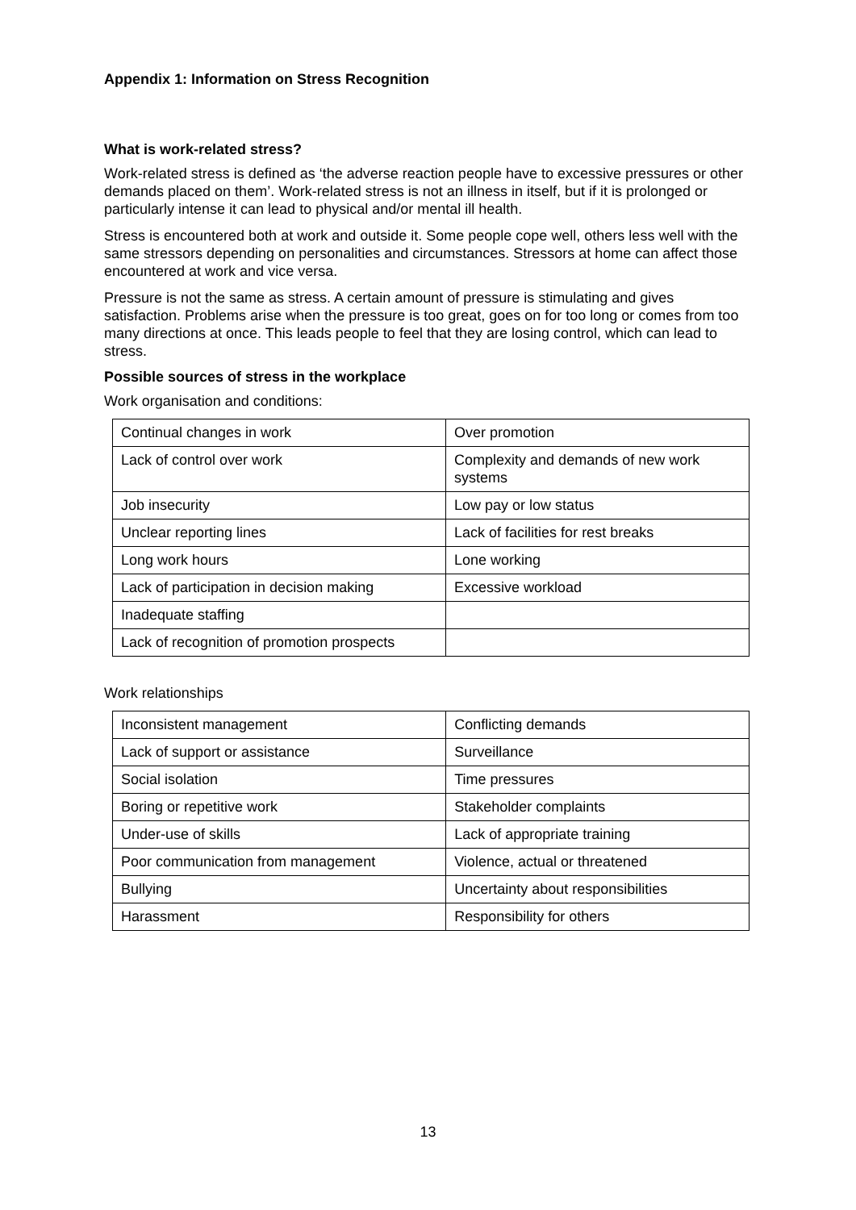Appendix 1: Information on Stress Recognition
What is work-related stress?
Work-related stress is defined as ‘the adverse reaction people have to excessive pressures or other demands placed on them’. Work-related stress is not an illness in itself, but if it is prolonged or particularly intense it can lead to physical and/or mental ill health.
Stress is encountered both at work and outside it. Some people cope well, others less well with the same stressors depending on personalities and circumstances. Stressors at home can affect those encountered at work and vice versa.
Pressure is not the same as stress. A certain amount of pressure is stimulating and gives satisfaction. Problems arise when the pressure is too great, goes on for too long or comes from too many directions at once. This leads people to feel that they are losing control, which can lead to stress.
Possible sources of stress in the workplace
Work organisation and conditions:
| Continual changes in work | Over promotion |
| Lack of control over work | Complexity and demands of new work systems |
| Job insecurity | Low pay or low status |
| Unclear reporting lines | Lack of facilities for rest breaks |
| Long work hours | Lone working |
| Lack of participation in decision making | Excessive workload |
| Inadequate staffing | |
| Lack of recognition of promotion prospects | |
Work relationships
| Inconsistent management | Conflicting demands |
| Lack of support or assistance | Surveillance |
| Social isolation | Time pressures |
| Boring or repetitive work | Stakeholder complaints |
| Under-use of skills | Lack of appropriate training |
| Poor communication from management | Violence, actual or threatened |
| Bullying | Uncertainty about responsibilities |
| Harassment | Responsibility for others |
13